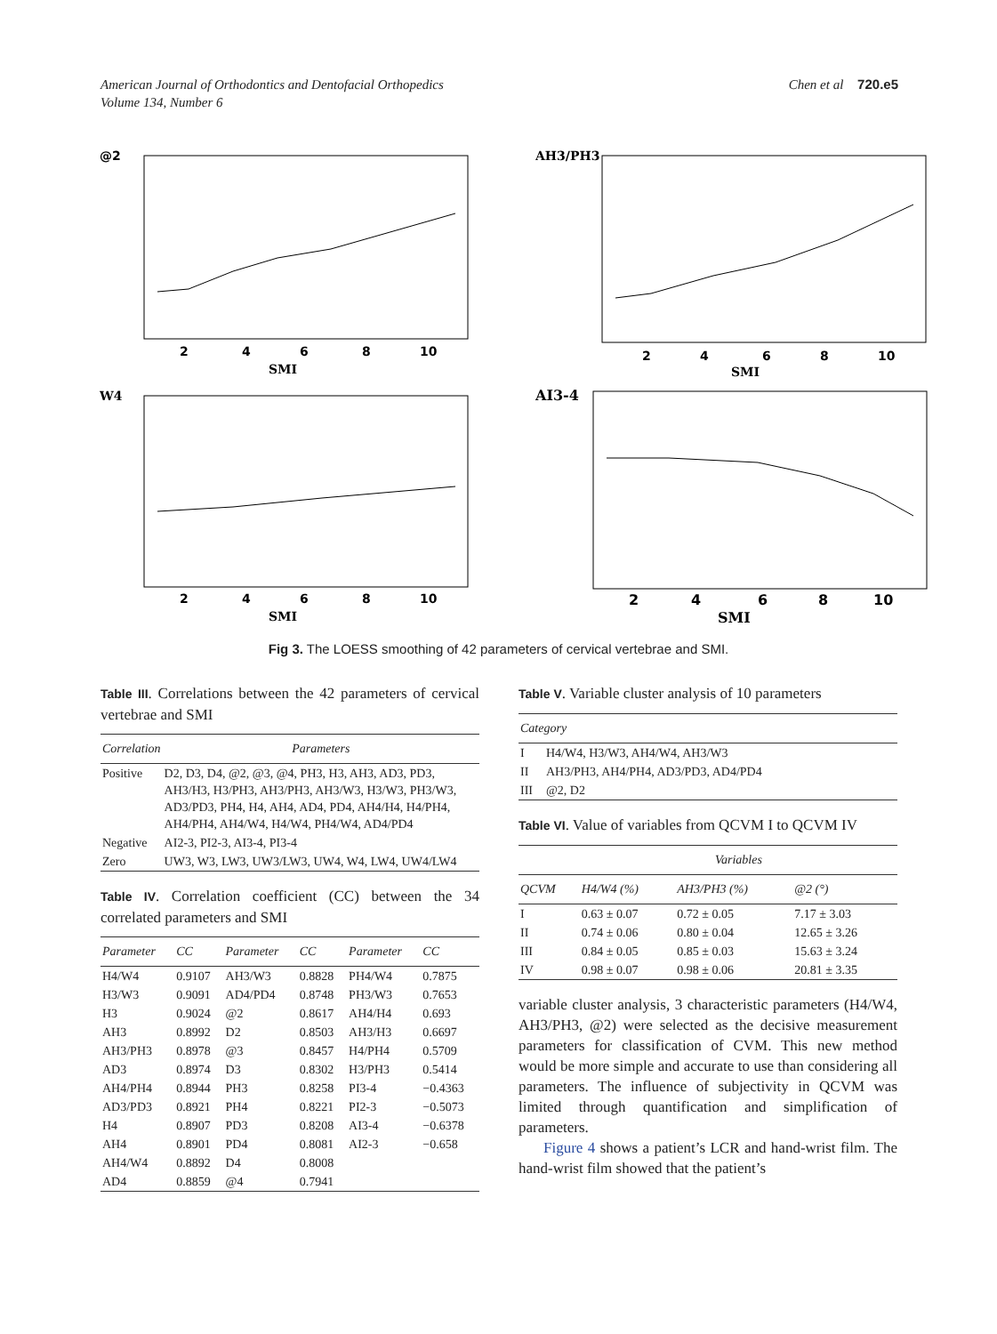American Journal of Orthodontics and Dentofacial Orthopedics
Volume 134, Number 6
Chen et al 720.e5
@2
2
4
6
8
10
SMI
AH3/PH3
2
4
6
8
10
SMI
W4
2
4
6
8
10
SMI
AI3-4
2
4
6
8
10
SMI
Fig 3. The LOESS smoothing of 42 parameters of cervical vertebrae and SMI.
Table III. Correlations between the 42 parameters of cervical vertebrae and SMI
| Correlation | Parameters |
| --- | --- |
| Positive | D2, D3, D4, @2, @3, @4, PH3, H3, AH3, AD3, PD3, AH3/H3, H3/PH3, AH3/PH3, AH3/W3, H3/W3, PH3/W3, AD3/PD3, PH4, H4, AH4, AD4, PD4, AH4/H4, H4/PH4, AH4/PH4, AH4/W4, H4/W4, PH4/W4, AD4/PD4 |
| Negative | AI2-3, PI2-3, AI3-4, PI3-4 |
| Zero | UW3, W3, LW3, UW3/LW3, UW4, W4, LW4, UW4/LW4 |
Table IV. Correlation coefficient (CC) between the 34 correlated parameters and SMI
| Parameter | CC | Parameter | CC | Parameter | CC |
| --- | --- | --- | --- | --- | --- |
| H4/W4 | 0.9107 | AH3/W3 | 0.8828 | PH4/W4 | 0.7875 |
| H3/W3 | 0.9091 | AD4/PD4 | 0.8748 | PH3/W3 | 0.7653 |
| H3 | 0.9024 | @2 | 0.8617 | AH4/H4 | 0.693 |
| AH3 | 0.8992 | D2 | 0.8503 | AH3/H3 | 0.6697 |
| AH3/PH3 | 0.8978 | @3 | 0.8457 | H4/PH4 | 0.5709 |
| AD3 | 0.8974 | D3 | 0.8302 | H3/PH3 | 0.5414 |
| AH4/PH4 | 0.8944 | PH3 | 0.8258 | PI3-4 | −0.4363 |
| AD3/PD3 | 0.8921 | PH4 | 0.8221 | PI2-3 | −0.5073 |
| H4 | 0.8907 | PD3 | 0.8208 | AI3-4 | −0.6378 |
| AH4 | 0.8901 | PD4 | 0.8081 | AI2-3 | −0.658 |
| AH4/W4 | 0.8892 | D4 | 0.8008 | | |
| AD4 | 0.8859 | @4 | 0.7941 | | |
Table V. Variable cluster analysis of 10 parameters
| Category | |
| --- | --- |
| I | H4/W4, H3/W3, AH4/W4, AH3/W3 |
| II | AH3/PH3, AH4/PH4, AD3/PD3, AD4/PD4 |
| III | @2, D2 |
Table VI. Value of variables from QCVM I to QCVM IV
| | Variables | | |
| --- | --- | --- | --- |
| QCVM | H4/W4 (%) | AH3/PH3 (%) | @2 (°) |
| I | 0.63 ± 0.07 | 0.72 ± 0.05 | 7.17 ± 3.03 |
| II | 0.74 ± 0.06 | 0.80 ± 0.04 | 12.65 ± 3.26 |
| III | 0.84 ± 0.05 | 0.85 ± 0.03 | 15.63 ± 3.24 |
| IV | 0.98 ± 0.07 | 0.98 ± 0.06 | 20.81 ± 3.35 |
variable cluster analysis, 3 characteristic parameters (H4/W4, AH3/PH3, @2) were selected as the decisive measurement parameters for classification of CVM. This new method would be more simple and accurate to use than considering all parameters. The influence of subjectivity in QCVM was limited through quantification and simplification of parameters.
Figure 4 shows a patient’s LCR and hand-wrist film. The hand-wrist film showed that the patient’s